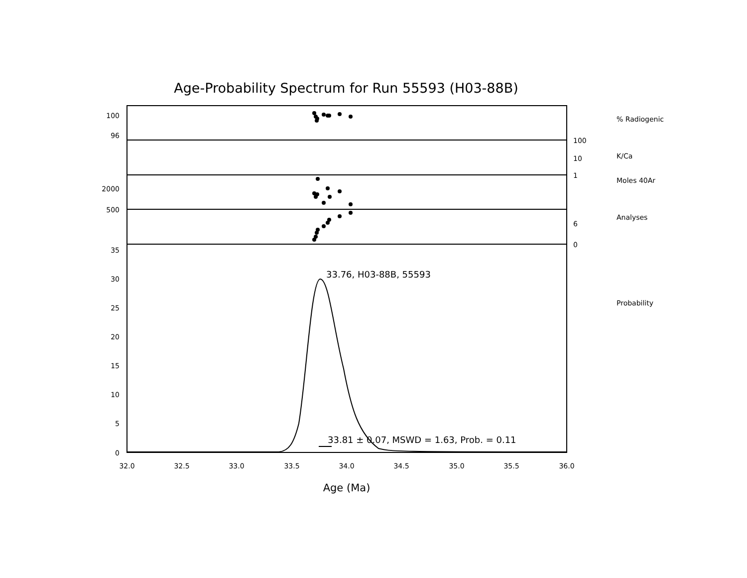Age-Probability Spectrum for Run 55593 (H03-88B)
100
96
2000
500
35
30
25
20
15
10
5
0
100
10
1
6
0
% Radiogenic
K/Ca
Moles 40Ar
Analyses
Probability
32.0
32.5
33.0
33.5
34.0
34.5
35.0
35.5
36.0
33.76, H03-88B, 55593
33.81 ± 0.07, MSWD = 1.63, Prob. = 0.11
Age (Ma)